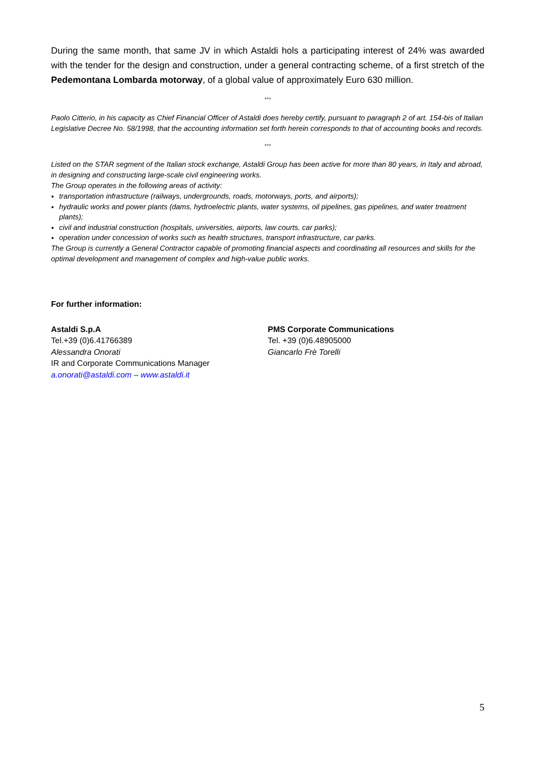During the same month, that same JV in which Astaldi hols a participating interest of 24% was awarded with the tender for the design and construction, under a general contracting scheme, of a first stretch of the Pedemontana Lombarda motorway, of a global value of approximately Euro 630 million.
°°°
Paolo Citterio, in his capacity as Chief Financial Officer of Astaldi does hereby certify, pursuant to paragraph 2 of art. 154-bis of Italian Legislative Decree No. 58/1998, that the accounting information set forth herein corresponds to that of accounting books and records.
°°°
Listed on the STAR segment of the Italian stock exchange, Astaldi Group has been active for more than 80 years, in Italy and abroad, in designing and constructing large-scale civil engineering works.
The Group operates in the following areas of activity:
transportation infrastructure (railways, undergrounds, roads, motorways, ports, and airports);
hydraulic works and power plants (dams, hydroelectric plants, water systems, oil pipelines, gas pipelines, and water treatment plants);
civil and industrial construction (hospitals, universities, airports, law courts, car parks);
operation under concession of works such as health structures, transport infrastructure, car parks.
The Group is currently a General Contractor capable of promoting financial aspects and coordinating all resources and skills for the optimal development and management of complex and high-value public works.
For further information:
Astaldi S.p.A
Tel.+39 (0)6.41766389
Alessandra Onorati
IR and Corporate Communications Manager
a.onorati@astaldi.com – www.astaldi.it
PMS Corporate Communications
Tel. +39 (0)6.48905000
Giancarlo Frè Torelli
5